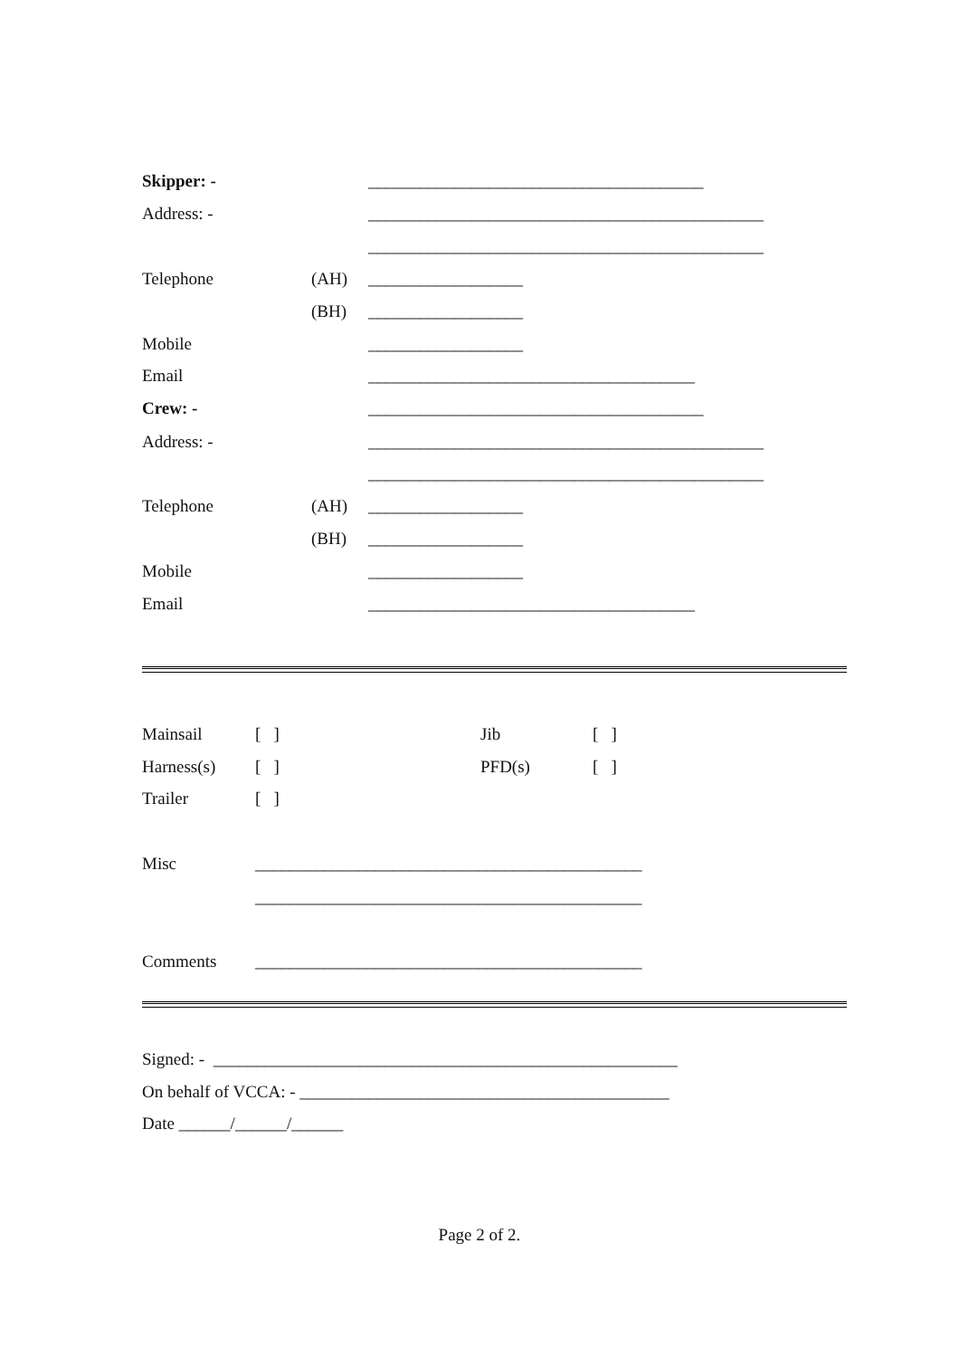Skipper: - _______________________________________
Address: - ______________________________________________
______________________________________________
Telephone (AH) __________________
(BH) __________________
Mobile __________________
Email ______________________________________
Crew: - _______________________________________
Address: - ______________________________________________
______________________________________________
Telephone (AH) __________________
(BH) __________________
Mobile __________________
Email ______________________________________
Mainsail [ ] Jib [ ]
Harness(s) [ ] PFD(s) [ ]
Trailer [ ]
Misc _____________________________________________
_____________________________________________
Comments _____________________________________________
Signed: - ______________________________________________________
On behalf of VCCA: - ___________________________________________
Date ______/______/______
Page 2 of 2.